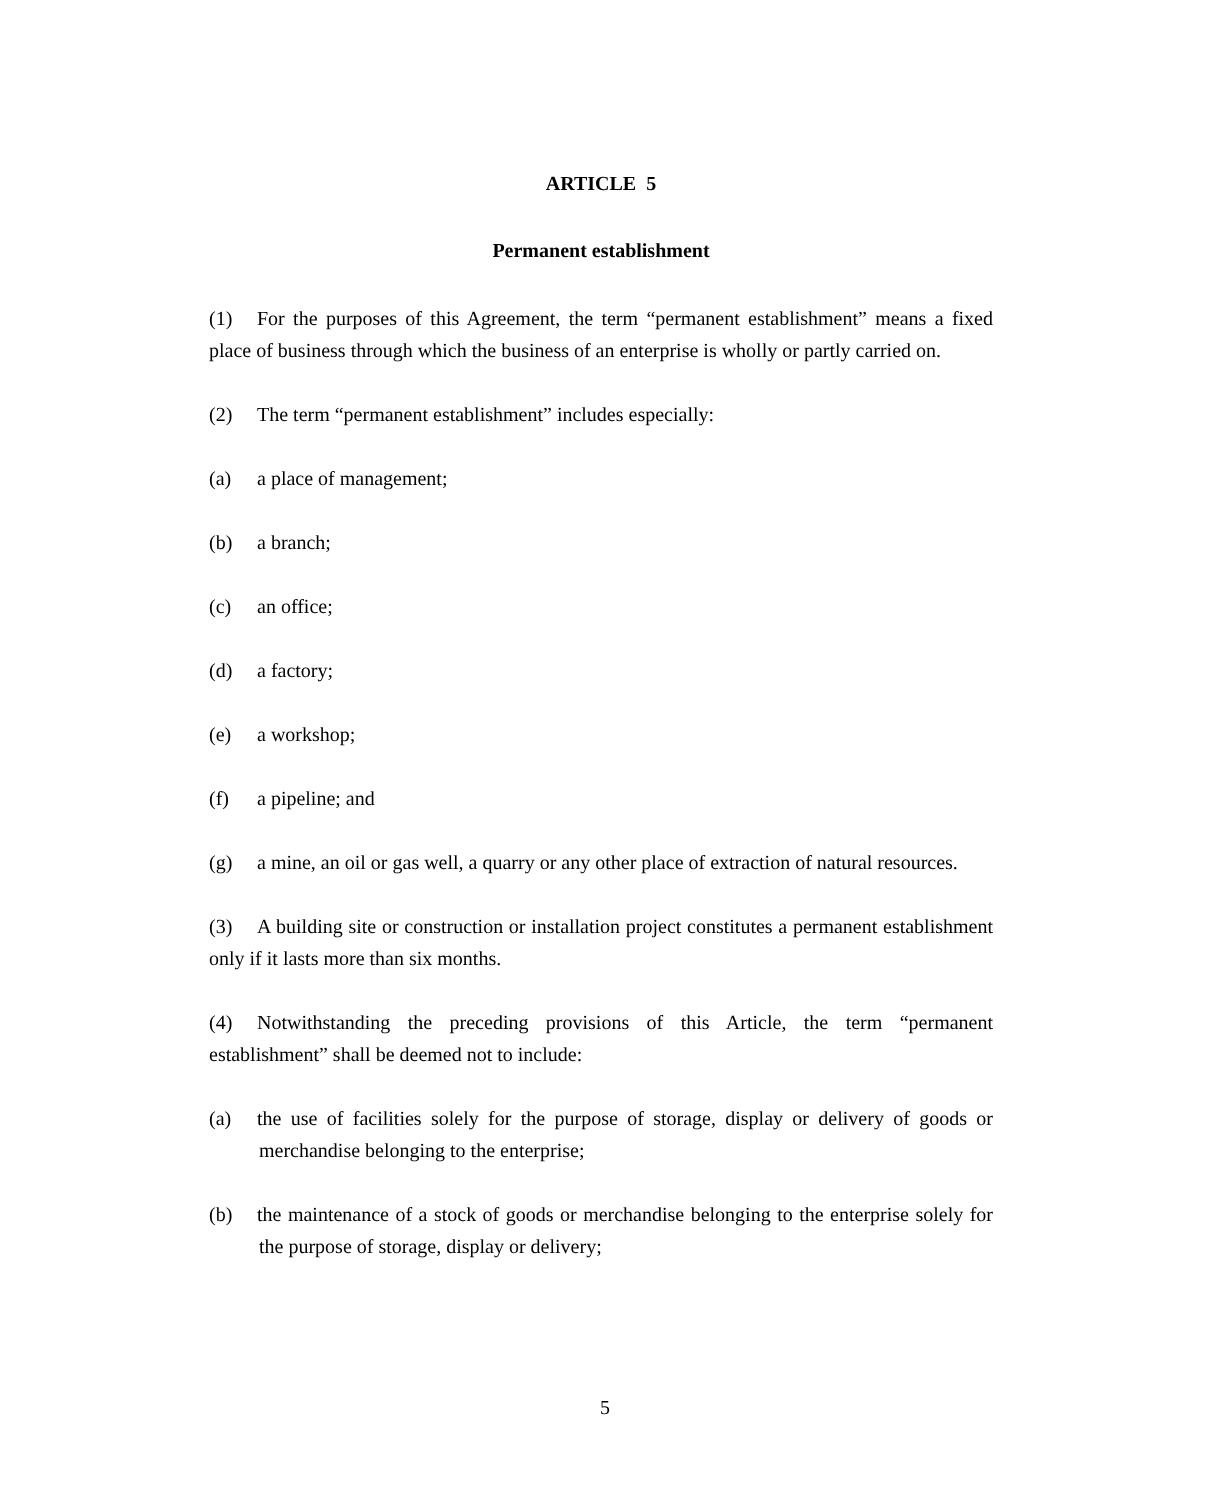ARTICLE 5
Permanent establishment
(1) For the purposes of this Agreement, the term “permanent establishment” means a fixed place of business through which the business of an enterprise is wholly or partly carried on.
(2) The term “permanent establishment” includes especially:
(a) a place of management;
(b) a branch;
(c) an office;
(d) a factory;
(e) a workshop;
(f) a pipeline; and
(g) a mine, an oil or gas well, a quarry or any other place of extraction of natural resources.
(3) A building site or construction or installation project constitutes a permanent establishment only if it lasts more than six months.
(4) Notwithstanding the preceding provisions of this Article, the term “permanent establishment” shall be deemed not to include:
(a) the use of facilities solely for the purpose of storage, display or delivery of goods or merchandise belonging to the enterprise;
(b) the maintenance of a stock of goods or merchandise belonging to the enterprise solely for the purpose of storage, display or delivery;
5